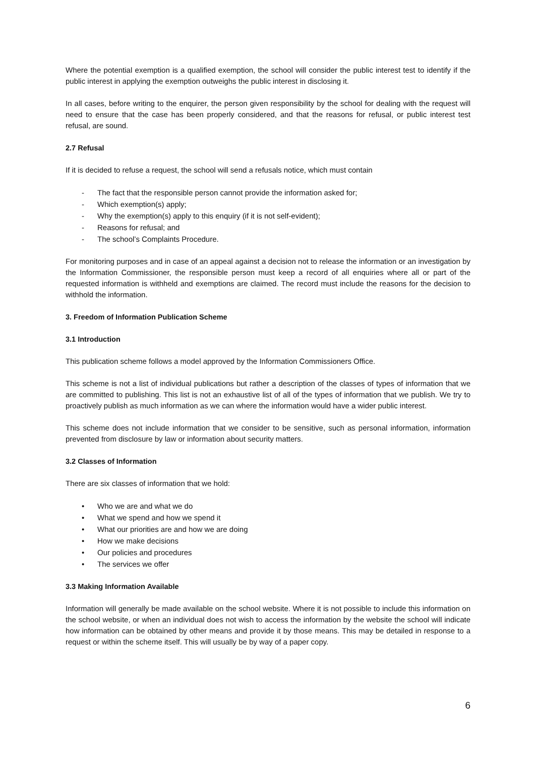Where the potential exemption is a qualified exemption, the school will consider the public interest test to identify if the public interest in applying the exemption outweighs the public interest in disclosing it.
In all cases, before writing to the enquirer, the person given responsibility by the school for dealing with the request will need to ensure that the case has been properly considered, and that the reasons for refusal, or public interest test refusal, are sound.
2.7 Refusal
If it is decided to refuse a request, the school will send a refusals notice, which must contain
- The fact that the responsible person cannot provide the information asked for;
- Which exemption(s) apply;
- Why the exemption(s) apply to this enquiry (if it is not self-evident);
- Reasons for refusal; and
- The school’s Complaints Procedure.
For monitoring purposes and in case of an appeal against a decision not to release the information or an investigation by the Information Commissioner, the responsible person must keep a record of all enquiries where all or part of the requested information is withheld and exemptions are claimed. The record must include the reasons for the decision to withhold the information.
3. Freedom of Information Publication Scheme
3.1 Introduction
This publication scheme follows a model approved by the Information Commissioners Office.
This scheme is not a list of individual publications but rather a description of the classes of types of information that we are committed to publishing. This list is not an exhaustive list of all of the types of information that we publish. We try to proactively publish as much information as we can where the information would have a wider public interest.
This scheme does not include information that we consider to be sensitive, such as personal information, information prevented from disclosure by law or information about security matters.
3.2 Classes of Information
There are six classes of information that we hold:
• Who we are and what we do
• What we spend and how we spend it
• What our priorities are and how we are doing
• How we make decisions
• Our policies and procedures
• The services we offer
3.3 Making Information Available
Information will generally be made available on the school website. Where it is not possible to include this information on the school website, or when an individual does not wish to access the information by the website the school will indicate how information can be obtained by other means and provide it by those means. This may be detailed in response to a request or within the scheme itself. This will usually be by way of a paper copy.
6